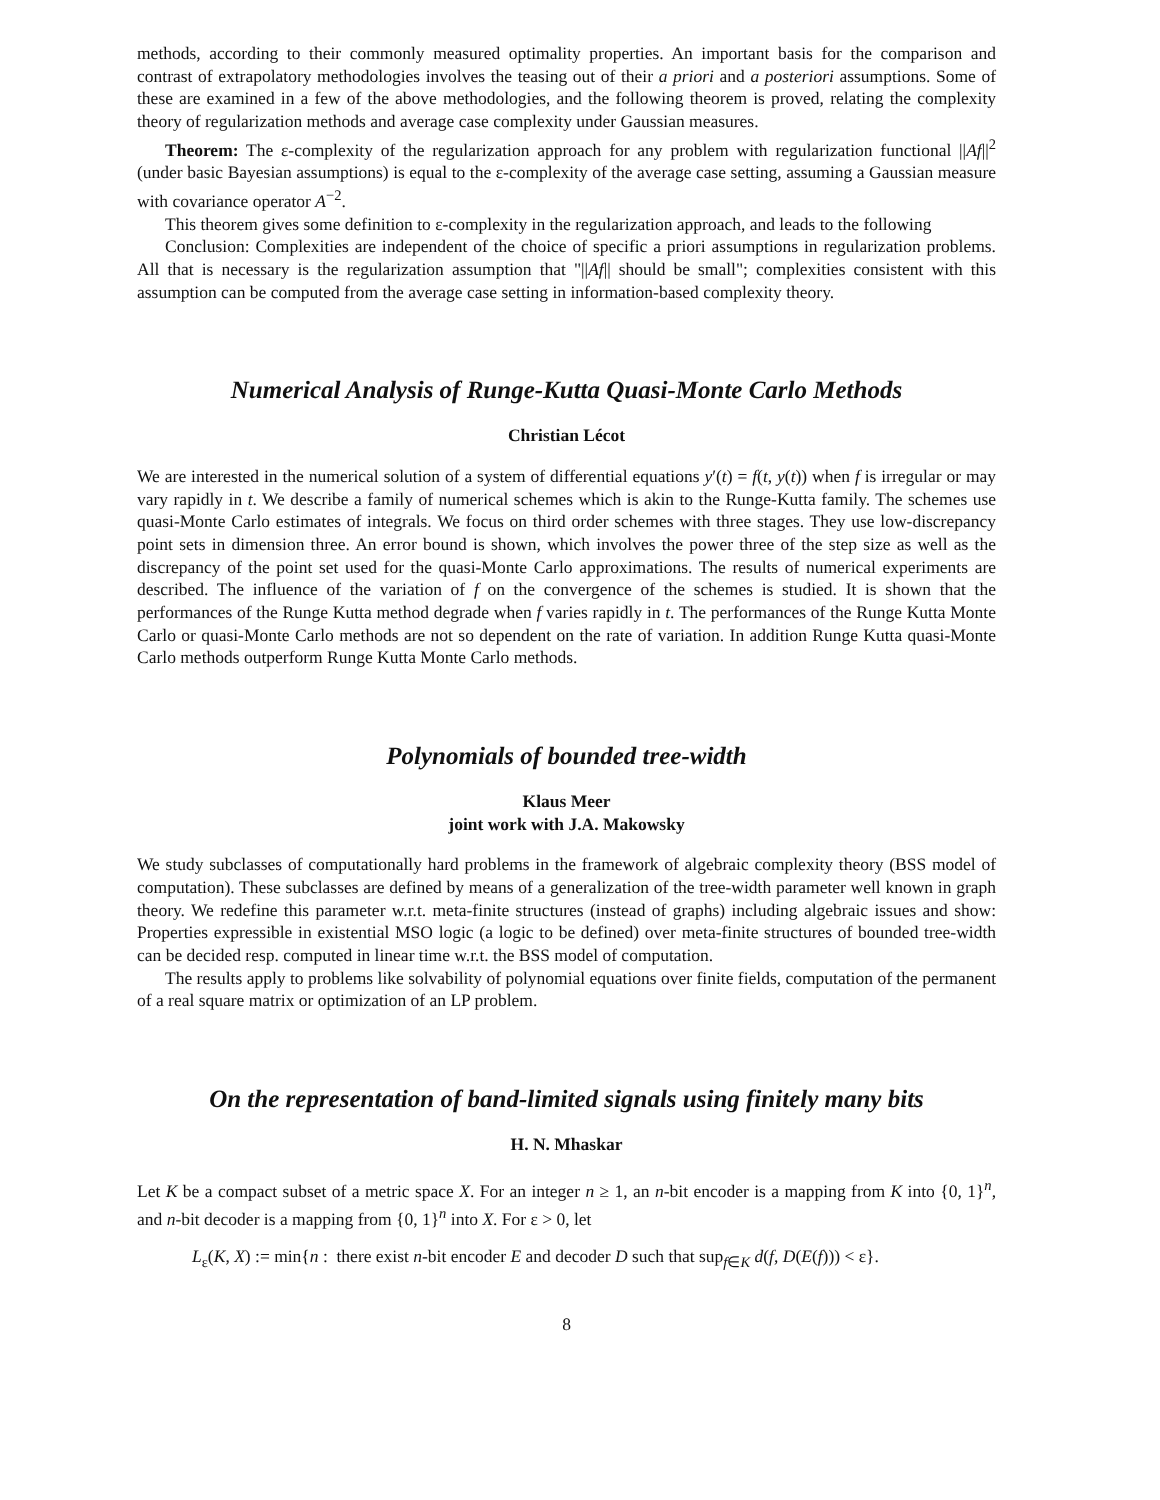methods, according to their commonly measured optimality properties. An important basis for the comparison and contrast of extrapolatory methodologies involves the teasing out of their a priori and a posteriori assumptions. Some of these are examined in a few of the above methodologies, and the following theorem is proved, relating the complexity theory of regularization methods and average case complexity under Gaussian measures.
Theorem: The ε-complexity of the regularization approach for any problem with regularization functional ||Af||<sup>2</sup> (under basic Bayesian assumptions) is equal to the ε-complexity of the average case setting, assuming a Gaussian measure with covariance operator A<sup>−2</sup>.
This theorem gives some definition to ε-complexity in the regularization approach, and leads to the following
Conclusion: Complexities are independent of the choice of specific a priori assumptions in regularization problems. All that is necessary is the regularization assumption that "||Af|| should be small"; complexities consistent with this assumption can be computed from the average case setting in information-based complexity theory.
Numerical Analysis of Runge-Kutta Quasi-Monte Carlo Methods
Christian Lécot
We are interested in the numerical solution of a system of differential equations y′(t) = f(t, y(t)) when f is irregular or may vary rapidly in t. We describe a family of numerical schemes which is akin to the Runge-Kutta family. The schemes use quasi-Monte Carlo estimates of integrals. We focus on third order schemes with three stages. They use low-discrepancy point sets in dimension three. An error bound is shown, which involves the power three of the step size as well as the discrepancy of the point set used for the quasi-Monte Carlo approximations. The results of numerical experiments are described. The influence of the variation of f on the convergence of the schemes is studied. It is shown that the performances of the Runge Kutta method degrade when f varies rapidly in t. The performances of the Runge Kutta Monte Carlo or quasi-Monte Carlo methods are not so dependent on the rate of variation. In addition Runge Kutta quasi-Monte Carlo methods outperform Runge Kutta Monte Carlo methods.
Polynomials of bounded tree-width
Klaus Meer
joint work with J.A. Makowsky
We study subclasses of computationally hard problems in the framework of algebraic complexity theory (BSS model of computation). These subclasses are defined by means of a generalization of the tree-width parameter well known in graph theory. We redefine this parameter w.r.t. meta-finite structures (instead of graphs) including algebraic issues and show: Properties expressible in existential MSO logic (a logic to be defined) over meta-finite structures of bounded tree-width can be decided resp. computed in linear time w.r.t. the BSS model of computation.
The results apply to problems like solvability of polynomial equations over finite fields, computation of the permanent of a real square matrix or optimization of an LP problem.
On the representation of band-limited signals using finitely many bits
H. N. Mhaskar
Let K be a compact subset of a metric space X. For an integer n ≥ 1, an n-bit encoder is a mapping from K into {0, 1}<sup>n</sup>, and n-bit decoder is a mapping from {0, 1}<sup>n</sup> into X. For ε > 0, let
L<sub>ε</sub>(K, X) := min{n : there exist n-bit encoder E and decoder D such that sup<sub>f∈K</sub> d(f, D(E(f))) < ε}.
8